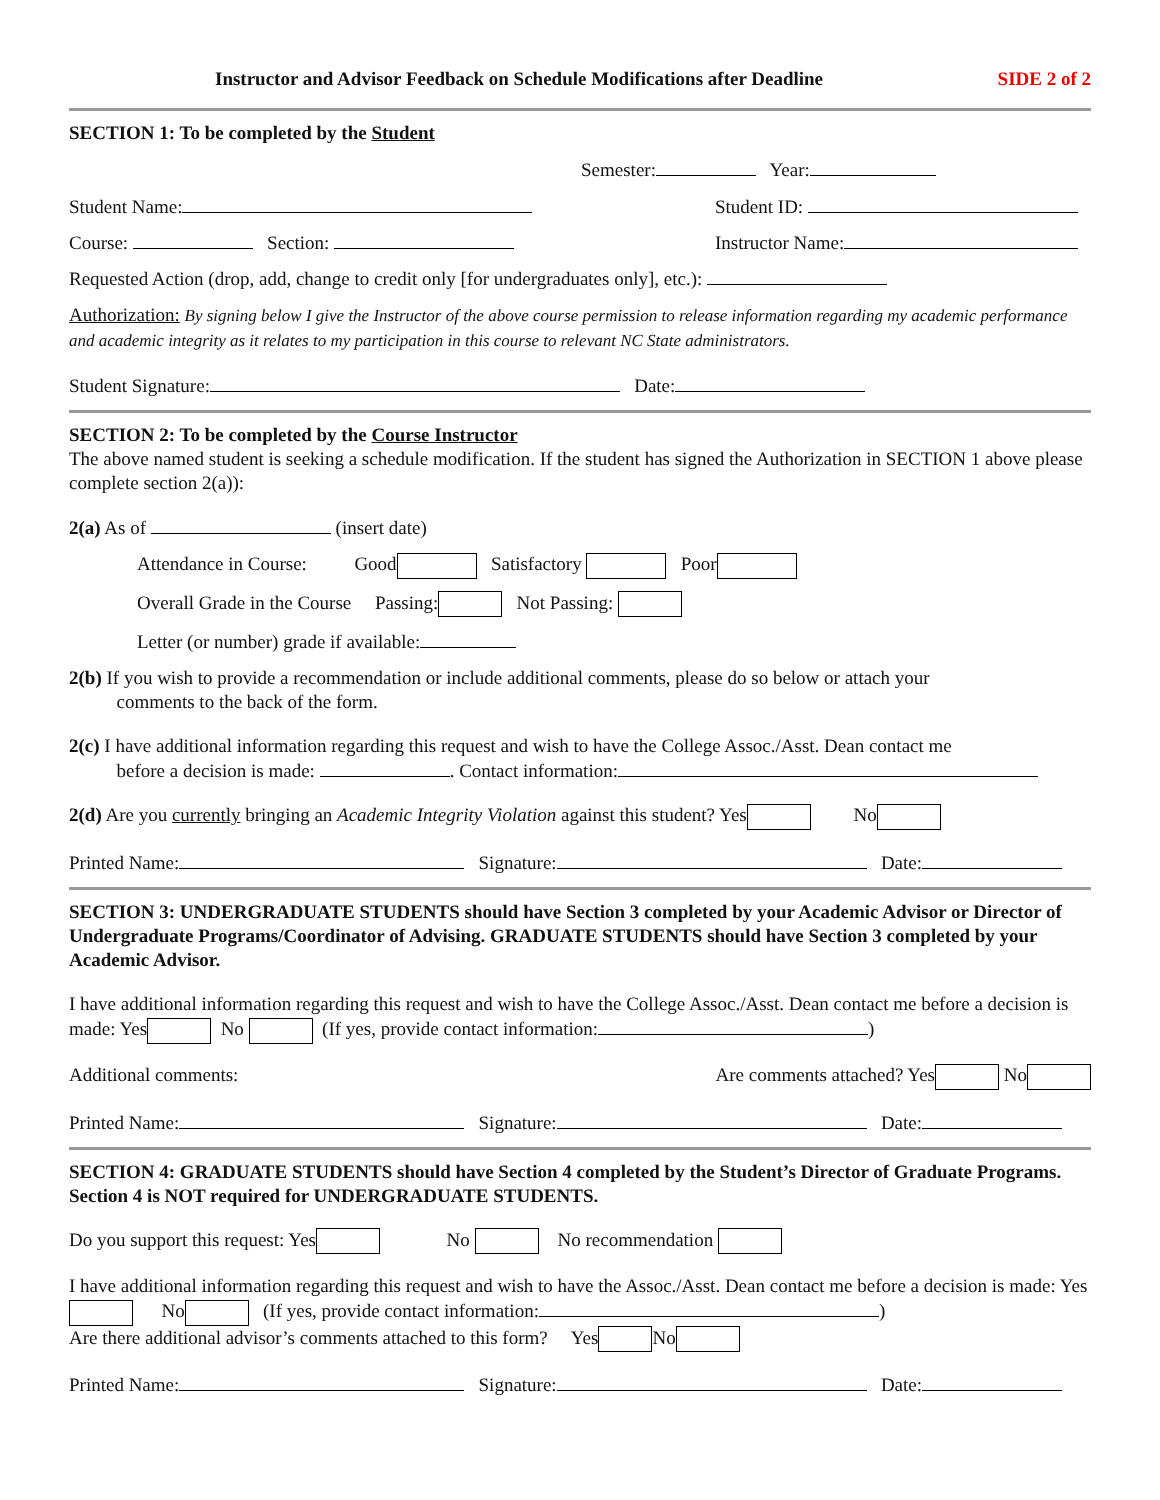Instructor and Advisor Feedback on Schedule Modifications after Deadline SIDE 2 of 2
SECTION 1: To be completed by the Student
Semester: Year:
Student Name: Student ID:
Course: Section: Instructor Name:
Requested Action (drop, add, change to credit only [for undergraduates only], etc.):
Authorization: By signing below I give the Instructor of the above course permission to release information regarding my academic performance and academic integrity as it relates to my participation in this course to relevant NC State administrators.
Student Signature: Date:
SECTION 2: To be completed by the Course Instructor
The above named student is seeking a schedule modification. If the student has signed the Authorization in SECTION 1 above please complete section 2(a)):
2(a) As of (insert date)
Attendance in Course: Good Satisfactory Poor
Overall Grade in the Course Passing: Not Passing:
Letter (or number) grade if available:
2(b) If you wish to provide a recommendation or include additional comments, please do so below or attach your
comments to the back of the form.
2(c) I have additional information regarding this request and wish to have the College Assoc./Asst. Dean contact me
before a decision is made: . Contact information:
2(d) Are you currently bringing an Academic Integrity Violation against this student? Yes No
Printed Name: Signature: Date:
SECTION 3: UNDERGRADUATE STUDENTS should have Section 3 completed by your Academic Advisor or Director of Undergraduate Programs/Coordinator of Advising. GRADUATE STUDENTS should have Section 3 completed by your Academic Advisor.
I have additional information regarding this request and wish to have the College Assoc./Asst. Dean contact me before a decision is made: Yes No (If yes, provide contact information: )
Additional comments: Are comments attached? Yes No
Printed Name: Signature: Date:
SECTION 4: GRADUATE STUDENTS should have Section 4 completed by the Student’s Director of Graduate Programs. Section 4 is NOT required for UNDERGRADUATE STUDENTS.
Do you support this request: Yes No No recommendation
I have additional information regarding this request and wish to have the Assoc./Asst. Dean contact me before a decision is made: Yes No (If yes, provide contact information: )
Are there additional advisor’s comments attached to this form? Yes No
Printed Name: Signature: Date: